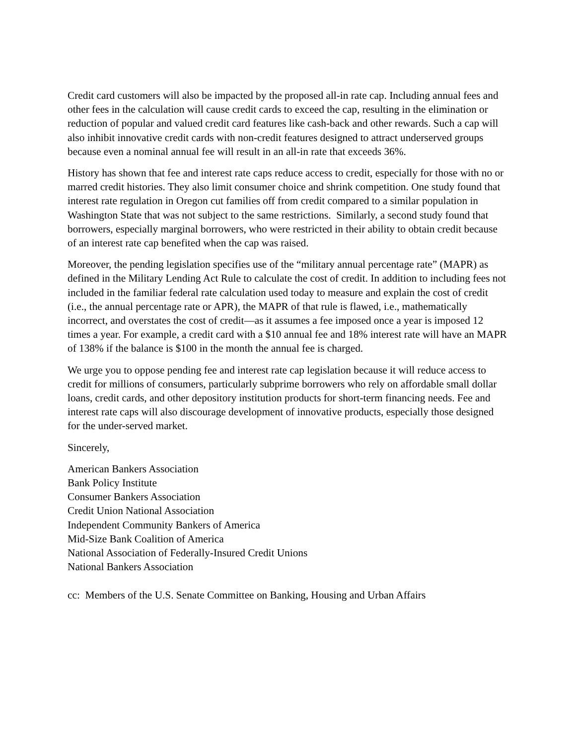Credit card customers will also be impacted by the proposed all-in rate cap. Including annual fees and other fees in the calculation will cause credit cards to exceed the cap, resulting in the elimination or reduction of popular and valued credit card features like cash-back and other rewards. Such a cap will also inhibit innovative credit cards with non-credit features designed to attract underserved groups because even a nominal annual fee will result in an all-in rate that exceeds 36%.
History has shown that fee and interest rate caps reduce access to credit, especially for those with no or marred credit histories. They also limit consumer choice and shrink competition. One study found that interest rate regulation in Oregon cut families off from credit compared to a similar population in Washington State that was not subject to the same restrictions. Similarly, a second study found that borrowers, especially marginal borrowers, who were restricted in their ability to obtain credit because of an interest rate cap benefited when the cap was raised.
Moreover, the pending legislation specifies use of the “military annual percentage rate” (MAPR) as defined in the Military Lending Act Rule to calculate the cost of credit. In addition to including fees not included in the familiar federal rate calculation used today to measure and explain the cost of credit (i.e., the annual percentage rate or APR), the MAPR of that rule is flawed, i.e., mathematically incorrect, and overstates the cost of credit—as it assumes a fee imposed once a year is imposed 12 times a year. For example, a credit card with a $10 annual fee and 18% interest rate will have an MAPR of 138% if the balance is $100 in the month the annual fee is charged.
We urge you to oppose pending fee and interest rate cap legislation because it will reduce access to credit for millions of consumers, particularly subprime borrowers who rely on affordable small dollar loans, credit cards, and other depository institution products for short-term financing needs. Fee and interest rate caps will also discourage development of innovative products, especially those designed for the under-served market.
Sincerely,
American Bankers Association
Bank Policy Institute
Consumer Bankers Association
Credit Union National Association
Independent Community Bankers of America
Mid-Size Bank Coalition of America
National Association of Federally-Insured Credit Unions
National Bankers Association
cc: Members of the U.S. Senate Committee on Banking, Housing and Urban Affairs